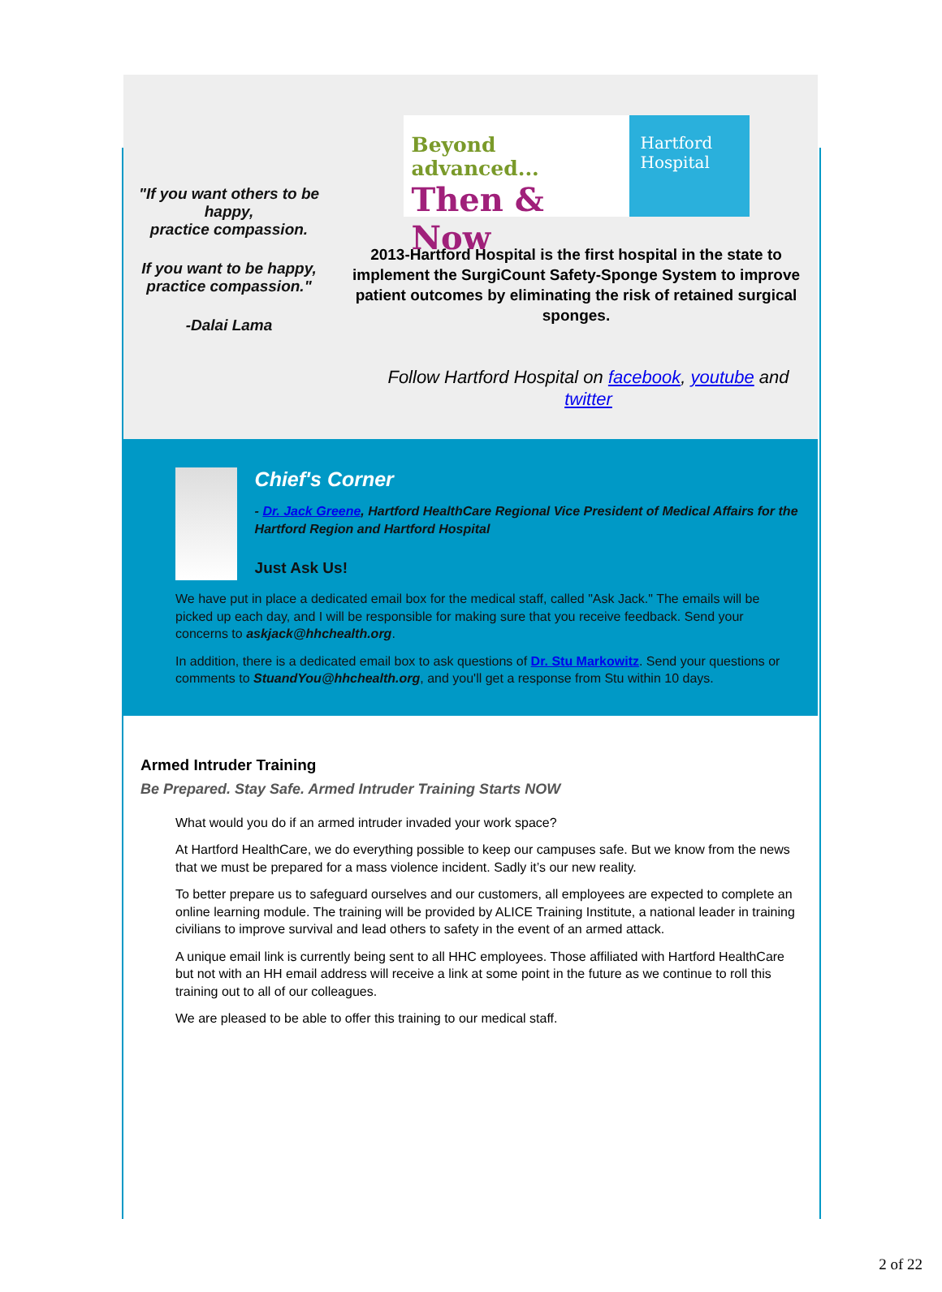"If you want others to be happy,
practice compassion.
If you want to be happy,
practice compassion."
-Dalai Lama
Beyond advanced...
Then & Now
Hartford
Hospital
2013-Hartford Hospital is the first hospital in the state to implement the SurgiCount Safety-Sponge System to improve patient outcomes by eliminating the risk of retained surgical sponges.
Follow Hartford Hospital on facebook, youtube and twitter
Chief's Corner
- Dr. Jack Greene, Hartford HealthCare Regional Vice President of Medical Affairs for the Hartford Region and Hartford Hospital
Just Ask Us!
We have put in place a dedicated email box for the medical staff, called "Ask Jack." The emails will be picked up each day, and I will be responsible for making sure that you receive feedback. Send your concerns to askjack@hhchealth.org.
In addition, there is a dedicated email box to ask questions of Dr. Stu Markowitz. Send your questions or comments to StuandYou@hhchealth.org, and you'll get a response from Stu within 10 days.
Armed Intruder Training
Be Prepared. Stay Safe. Armed Intruder Training Starts NOW
What would you do if an armed intruder invaded your work space?
At Hartford HealthCare, we do everything possible to keep our campuses safe. But we know from the news that we must be prepared for a mass violence incident. Sadly it’s our new reality.
To better prepare us to safeguard ourselves and our customers, all employees are expected to complete an online learning module. The training will be provided by ALICE Training Institute, a national leader in training civilians to improve survival and lead others to safety in the event of an armed attack.
A unique email link is currently being sent to all HHC employees. Those affiliated with Hartford HealthCare but not with an HH email address will receive a link at some point in the future as we continue to roll this training out to all of our colleagues.
We are pleased to be able to offer this training to our medical staff.
2 of 22